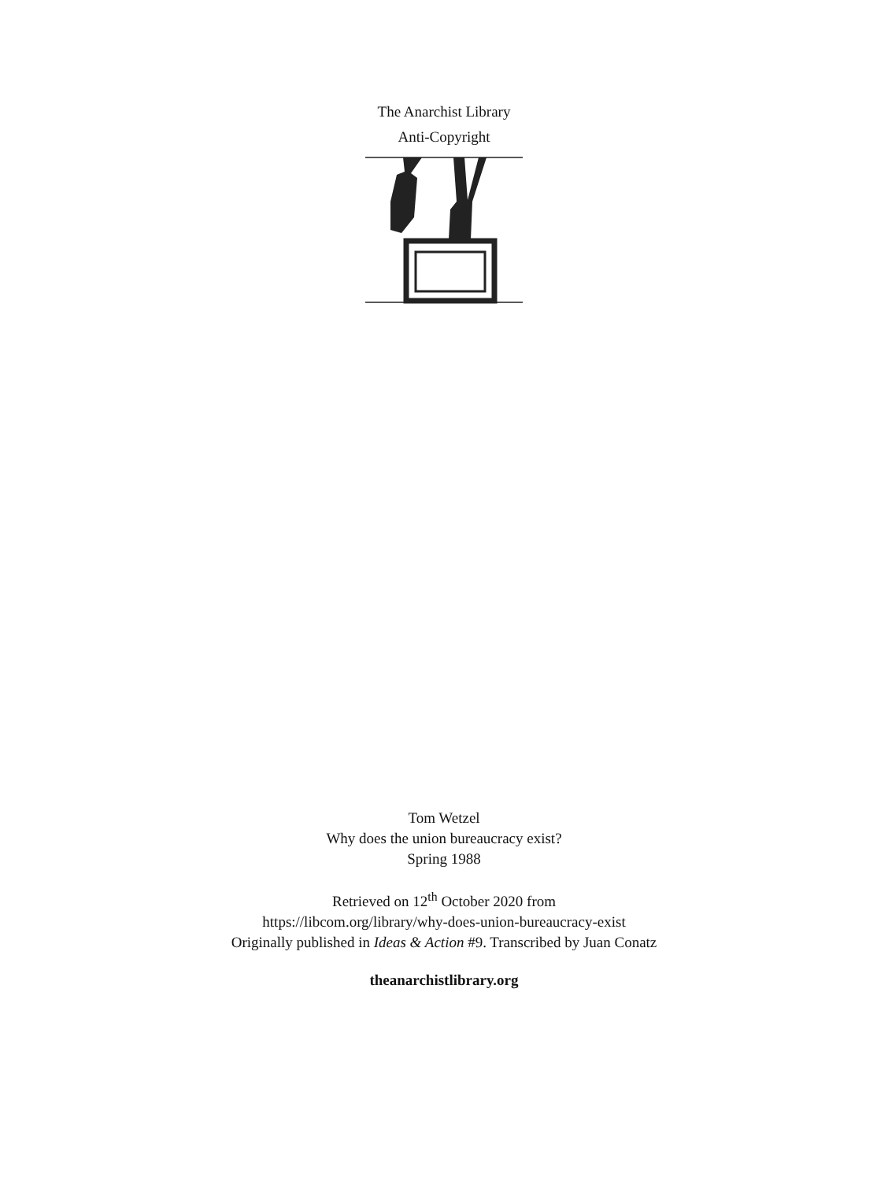The Anarchist Library
Anti-Copyright
Tom Wetzel
Why does the union bureaucracy exist?
Spring 1988
Retrieved on 12<sup>th</sup> October 2020 from
https://libcom.org/library/why-does-union-bureaucracy-exist
Originally published in Ideas & Action #9. Transcribed by Juan Conatz
theanarchistlibrary.org